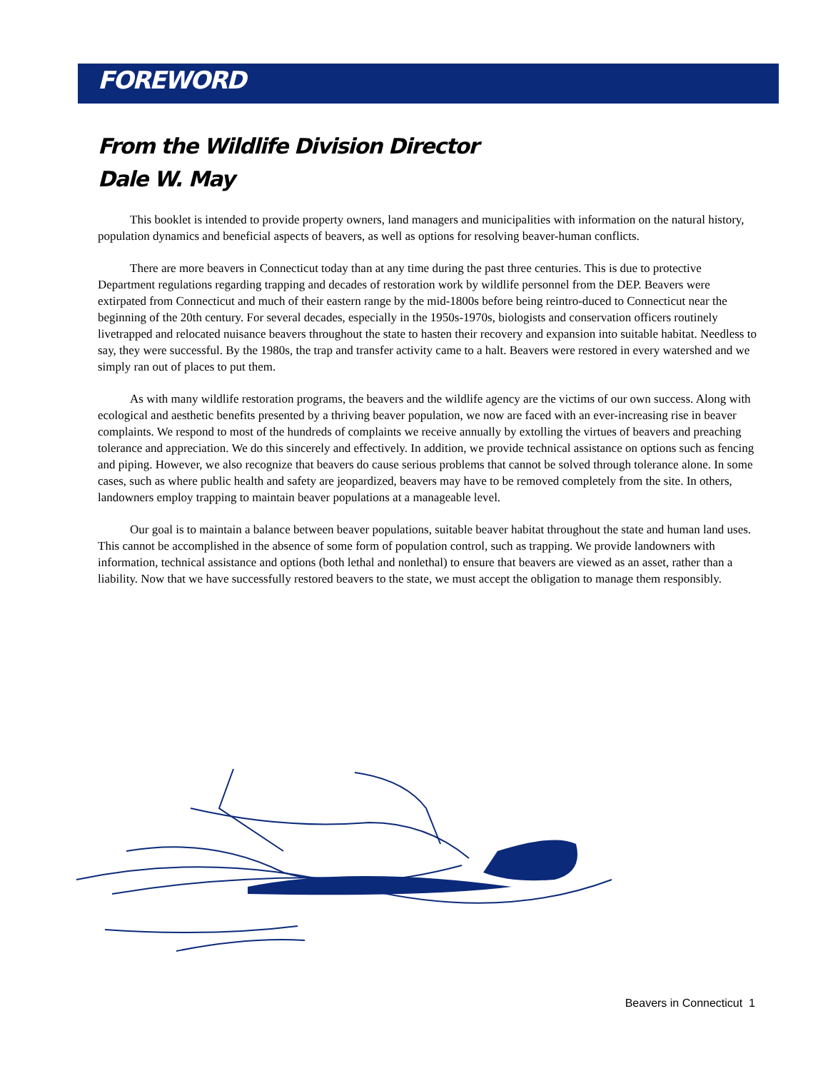FOREWORD
From the Wildlife Division Director
Dale W. May
This booklet is intended to provide property owners, land managers and municipalities with information on the natural history, population dynamics and beneficial aspects of beavers, as well as options for resolving beaver-human conflicts.
There are more beavers in Connecticut today than at any time during the past three centuries. This is due to protective Department regulations regarding trapping and decades of restoration work by wildlife personnel from the DEP. Beavers were extirpated from Connecticut and much of their eastern range by the mid-1800s before being reintro-duced to Connecticut near the beginning of the 20th century. For several decades, especially in the 1950s-1970s, biologists and conservation officers routinely livetrapped and relocated nuisance beavers throughout the state to hasten their recovery and expansion into suitable habitat. Needless to say, they were successful. By the 1980s, the trap and transfer activity came to a halt. Beavers were restored in every watershed and we simply ran out of places to put them.
As with many wildlife restoration programs, the beavers and the wildlife agency are the victims of our own success. Along with ecological and aesthetic benefits presented by a thriving beaver population, we now are faced with an ever-increasing rise in beaver complaints. We respond to most of the hundreds of complaints we receive annually by extolling the virtues of beavers and preaching tolerance and appreciation. We do this sincerely and effectively. In addition, we provide technical assistance on options such as fencing and piping. However, we also recognize that beavers do cause serious problems that cannot be solved through tolerance alone. In some cases, such as where public health and safety are jeopardized, beavers may have to be removed completely from the site. In others, landowners employ trapping to maintain beaver populations at a manageable level.
Our goal is to maintain a balance between beaver populations, suitable beaver habitat throughout the state and human land uses. This cannot be accomplished in the absence of some form of population control, such as trapping. We provide landowners with information, technical assistance and options (both lethal and nonlethal) to ensure that beavers are viewed as an asset, rather than a liability. Now that we have successfully restored beavers to the state, we must accept the obligation to manage them responsibly.
Beavers in Connecticut 1